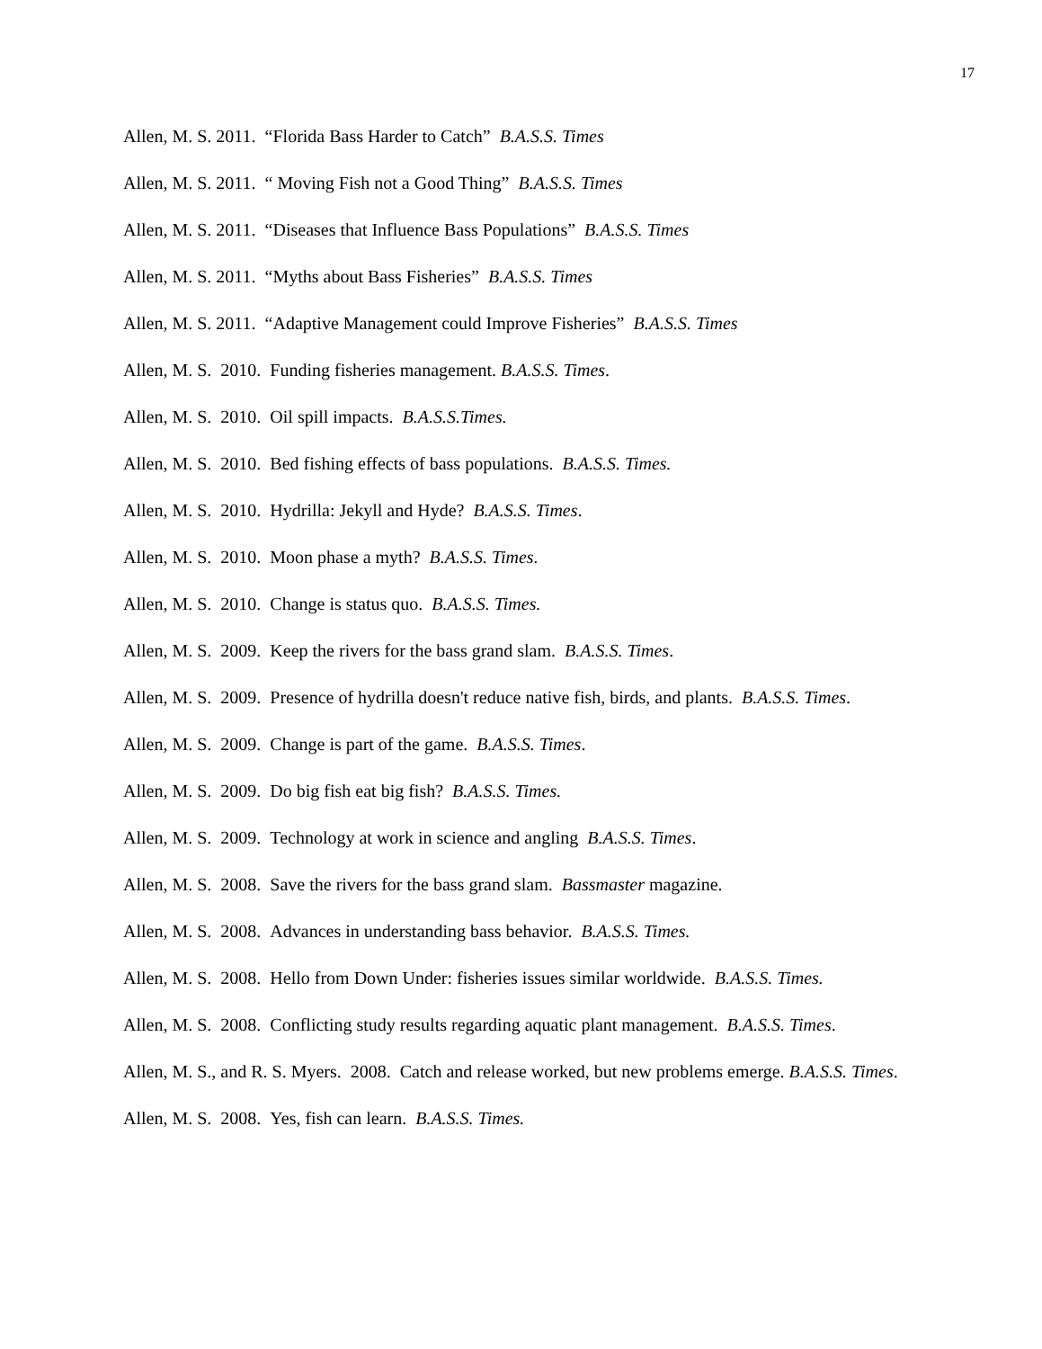17
Allen, M. S. 2011. “Florida Bass Harder to Catch” B.A.S.S. Times
Allen, M. S. 2011. “ Moving Fish not a Good Thing” B.A.S.S. Times
Allen, M. S. 2011. “Diseases that Influence Bass Populations” B.A.S.S. Times
Allen, M. S. 2011. “Myths about Bass Fisheries” B.A.S.S. Times
Allen, M. S. 2011. “Adaptive Management could Improve Fisheries” B.A.S.S. Times
Allen, M. S. 2010. Funding fisheries management. B.A.S.S. Times.
Allen, M. S. 2010. Oil spill impacts. B.A.S.S.Times.
Allen, M. S. 2010. Bed fishing effects of bass populations. B.A.S.S. Times.
Allen, M. S. 2010. Hydrilla: Jekyll and Hyde? B.A.S.S. Times.
Allen, M. S. 2010. Moon phase a myth? B.A.S.S. Times.
Allen, M. S. 2010. Change is status quo. B.A.S.S. Times.
Allen, M. S. 2009. Keep the rivers for the bass grand slam. B.A.S.S. Times.
Allen, M. S. 2009. Presence of hydrilla doesn't reduce native fish, birds, and plants. B.A.S.S. Times.
Allen, M. S. 2009. Change is part of the game. B.A.S.S. Times.
Allen, M. S. 2009. Do big fish eat big fish? B.A.S.S. Times.
Allen, M. S. 2009. Technology at work in science and angling B.A.S.S. Times.
Allen, M. S. 2008. Save the rivers for the bass grand slam. Bassmaster magazine.
Allen, M. S. 2008. Advances in understanding bass behavior. B.A.S.S. Times.
Allen, M. S. 2008. Hello from Down Under: fisheries issues similar worldwide. B.A.S.S. Times.
Allen, M. S. 2008. Conflicting study results regarding aquatic plant management. B.A.S.S. Times.
Allen, M. S., and R. S. Myers. 2008. Catch and release worked, but new problems emerge. B.A.S.S. Times.
Allen, M. S. 2008. Yes, fish can learn. B.A.S.S. Times.